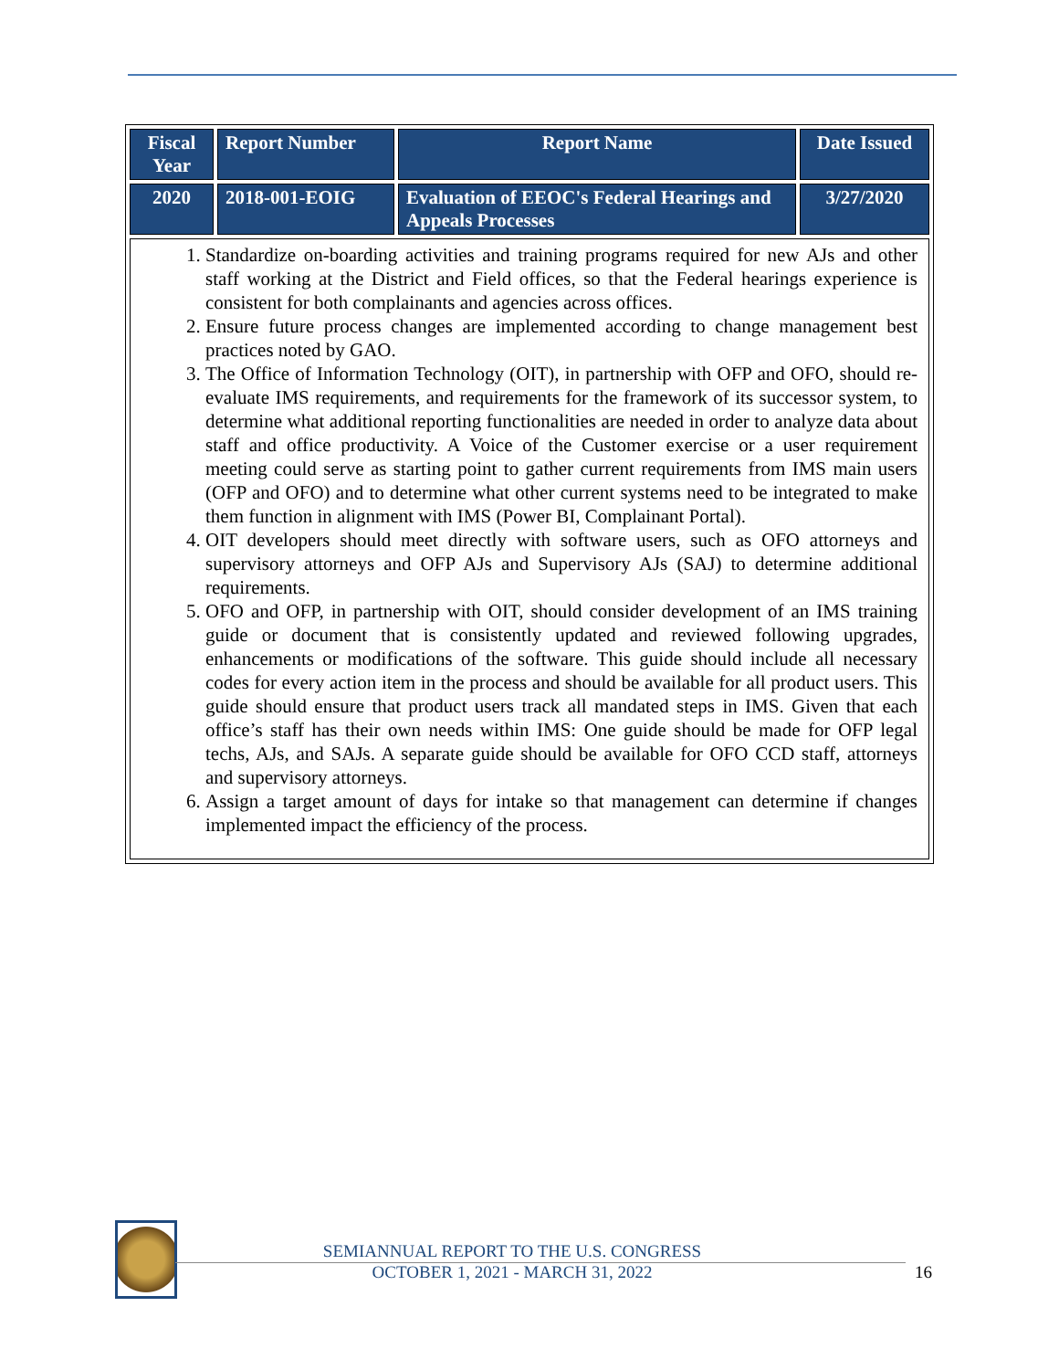| Fiscal Year | Report Number | Report Name | Date Issued |
| --- | --- | --- | --- |
| 2020 | 2018-001-EOIG | Evaluation of EEOC's Federal Hearings and Appeals Processes | 3/27/2020 |
| 1. Standardize on-boarding activities and training programs required for new AJs and other staff working at the District and Field offices, so that the Federal hearings experience is consistent for both complainants and agencies across offices. 2. Ensure future process changes are implemented according to change management best practices noted by GAO. 3. The Office of Information Technology (OIT), in partnership with OFP and OFO, should re-evaluate IMS requirements, and requirements for the framework of its successor system, to determine what additional reporting functionalities are needed in order to analyze data about staff and office productivity. A Voice of the Customer exercise or a user requirement meeting could serve as starting point to gather current requirements from IMS main users (OFP and OFO) and to determine what other current systems need to be integrated to make them function in alignment with IMS (Power BI, Complainant Portal). 4. OIT developers should meet directly with software users, such as OFO attorneys and supervisory attorneys and OFP AJs and Supervisory AJs (SAJ) to determine additional requirements. 5. OFO and OFP, in partnership with OIT, should consider development of an IMS training guide or document that is consistently updated and reviewed following upgrades, enhancements or modifications of the software. This guide should include all necessary codes for every action item in the process and should be available for all product users. This guide should ensure that product users track all mandated steps in IMS. Given that each office’s staff has their own needs within IMS: One guide should be made for OFP legal techs, AJs, and SAJs. A separate guide should be available for OFO CCD staff, attorneys and supervisory attorneys. 6. Assign a target amount of days for intake so that management can determine if changes implemented impact the efficiency of the process. | | | |
SEMIANNUAL REPORT TO THE U.S. CONGRESS
OCTOBER 1, 2021 - MARCH 31, 2022
16